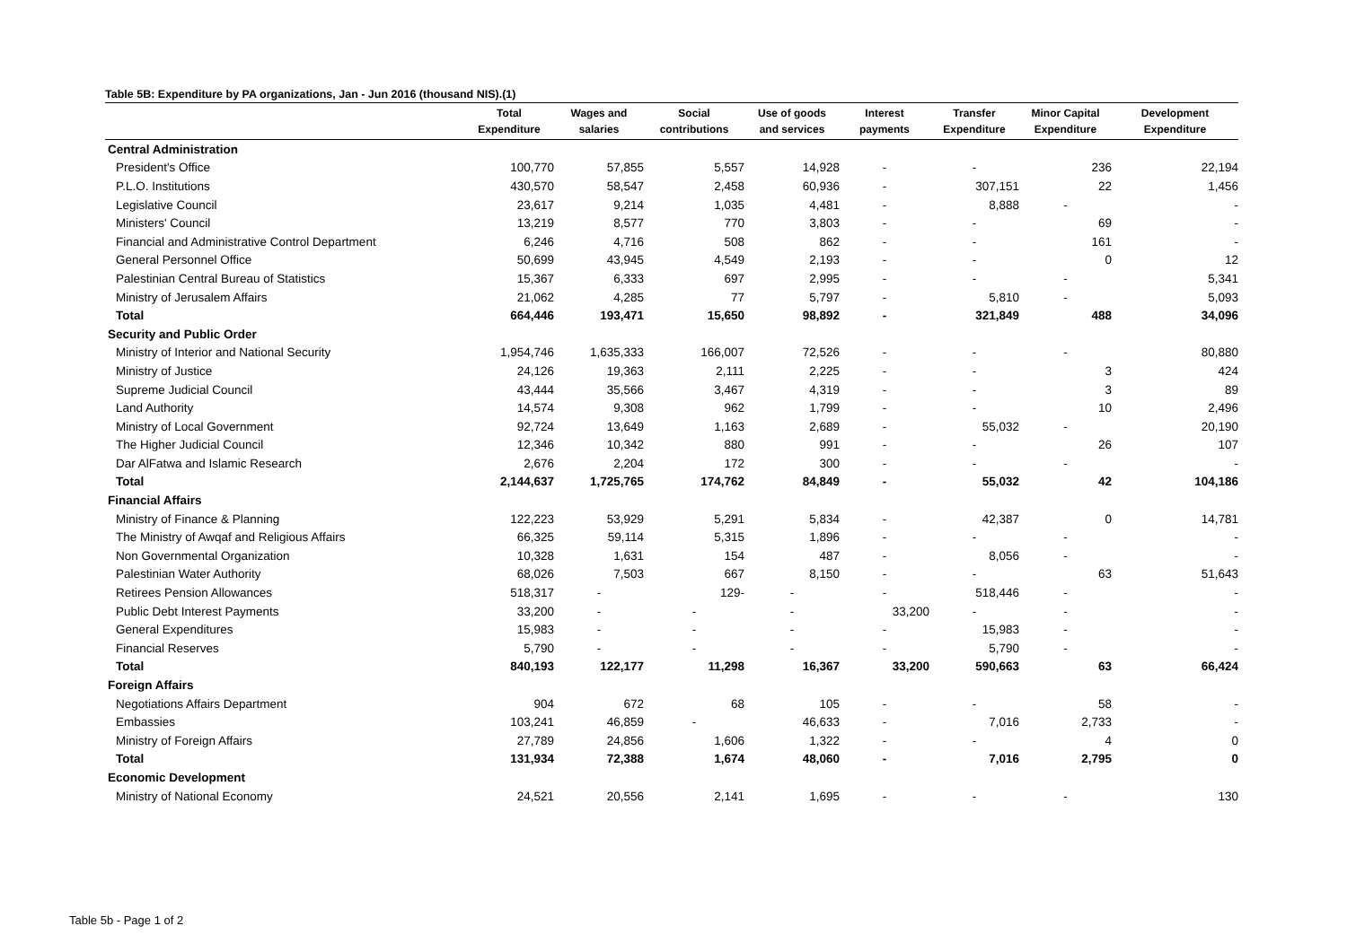Table 5B: Expenditure by PA organizations, Jan - Jun 2016 (thousand NIS).(1)
| | Total Expenditure | Wages and salaries | Social contributions | Use of goods and services | Interest payments | Transfer Expenditure | Minor Capital Expenditure | Development Expenditure |
| --- | --- | --- | --- | --- | --- | --- | --- | --- |
| Central Administration | | | | | | | | |
| President's Office | 100,770 | 57,855 | 5,557 | 14,928 | - | - | 236 | 22,194 |
| P.L.O. Institutions | 430,570 | 58,547 | 2,458 | 60,936 | - | 307,151 | 22 | 1,456 |
| Legislative Council | 23,617 | 9,214 | 1,035 | 4,481 | - | 8,888 | - | - |
| Ministers' Council | 13,219 | 8,577 | 770 | 3,803 | - | - | 69 | - |
| Financial and Administrative Control Department | 6,246 | 4,716 | 508 | 862 | - | - | 161 | - |
| General Personnel Office | 50,699 | 43,945 | 4,549 | 2,193 | - | - | 0 | 12 |
| Palestinian Central Bureau of Statistics | 15,367 | 6,333 | 697 | 2,995 | - | - | - | 5,341 |
| Ministry of Jerusalem Affairs | 21,062 | 4,285 | 77 | 5,797 | - | 5,810 | - | 5,093 |
| Total | 664,446 | 193,471 | 15,650 | 98,892 | - | 321,849 | 488 | 34,096 |
| Security and Public Order | | | | | | | | |
| Ministry of Interior and National Security | 1,954,746 | 1,635,333 | 166,007 | 72,526 | - | - | - | 80,880 |
| Ministry of Justice | 24,126 | 19,363 | 2,111 | 2,225 | - | - | 3 | 424 |
| Supreme Judicial Council | 43,444 | 35,566 | 3,467 | 4,319 | - | - | 3 | 89 |
| Land Authority | 14,574 | 9,308 | 962 | 1,799 | - | - | 10 | 2,496 |
| Ministry of Local Government | 92,724 | 13,649 | 1,163 | 2,689 | - | 55,032 | - | 20,190 |
| The Higher Judicial Council | 12,346 | 10,342 | 880 | 991 | - | - | 26 | 107 |
| Dar AlFatwa and Islamic Research | 2,676 | 2,204 | 172 | 300 | - | - | - | - |
| Total | 2,144,637 | 1,725,765 | 174,762 | 84,849 | - | 55,032 | 42 | 104,186 |
| Financial Affairs | | | | | | | | |
| Ministry of Finance & Planning | 122,223 | 53,929 | 5,291 | 5,834 | - | 42,387 | 0 | 14,781 |
| The Ministry of Awqaf and Religious Affairs | 66,325 | 59,114 | 5,315 | 1,896 | - | - | - | - |
| Non Governmental Organization | 10,328 | 1,631 | 154 | 487 | - | 8,056 | - | - |
| Palestinian Water Authority | 68,026 | 7,503 | 667 | 8,150 | - | - | 63 | 51,643 |
| Retirees Pension Allowances | 518,317 | - | 129- | - | - | 518,446 | - | - |
| Public Debt Interest Payments | 33,200 | - | - | - | 33,200 | - | - | - |
| General Expenditures | 15,983 | - | - | - | - | 15,983 | - | - |
| Financial Reserves | 5,790 | - | - | - | - | 5,790 | - | - |
| Total | 840,193 | 122,177 | 11,298 | 16,367 | 33,200 | 590,663 | 63 | 66,424 |
| Foreign Affairs | | | | | | | | |
| Negotiations Affairs Department | 904 | 672 | 68 | 105 | - | - | 58 | - |
| Embassies | 103,241 | 46,859 | - | 46,633 | - | 7,016 | 2,733 | - |
| Ministry of Foreign Affairs | 27,789 | 24,856 | 1,606 | 1,322 | - | - | 4 | 0 |
| Total | 131,934 | 72,388 | 1,674 | 48,060 | - | 7,016 | 2,795 | 0 |
| Economic Development | | | | | | | | |
| Ministry of National Economy | 24,521 | 20,556 | 2,141 | 1,695 | - | - | - | 130 |
Table 5b - Page 1 of 2